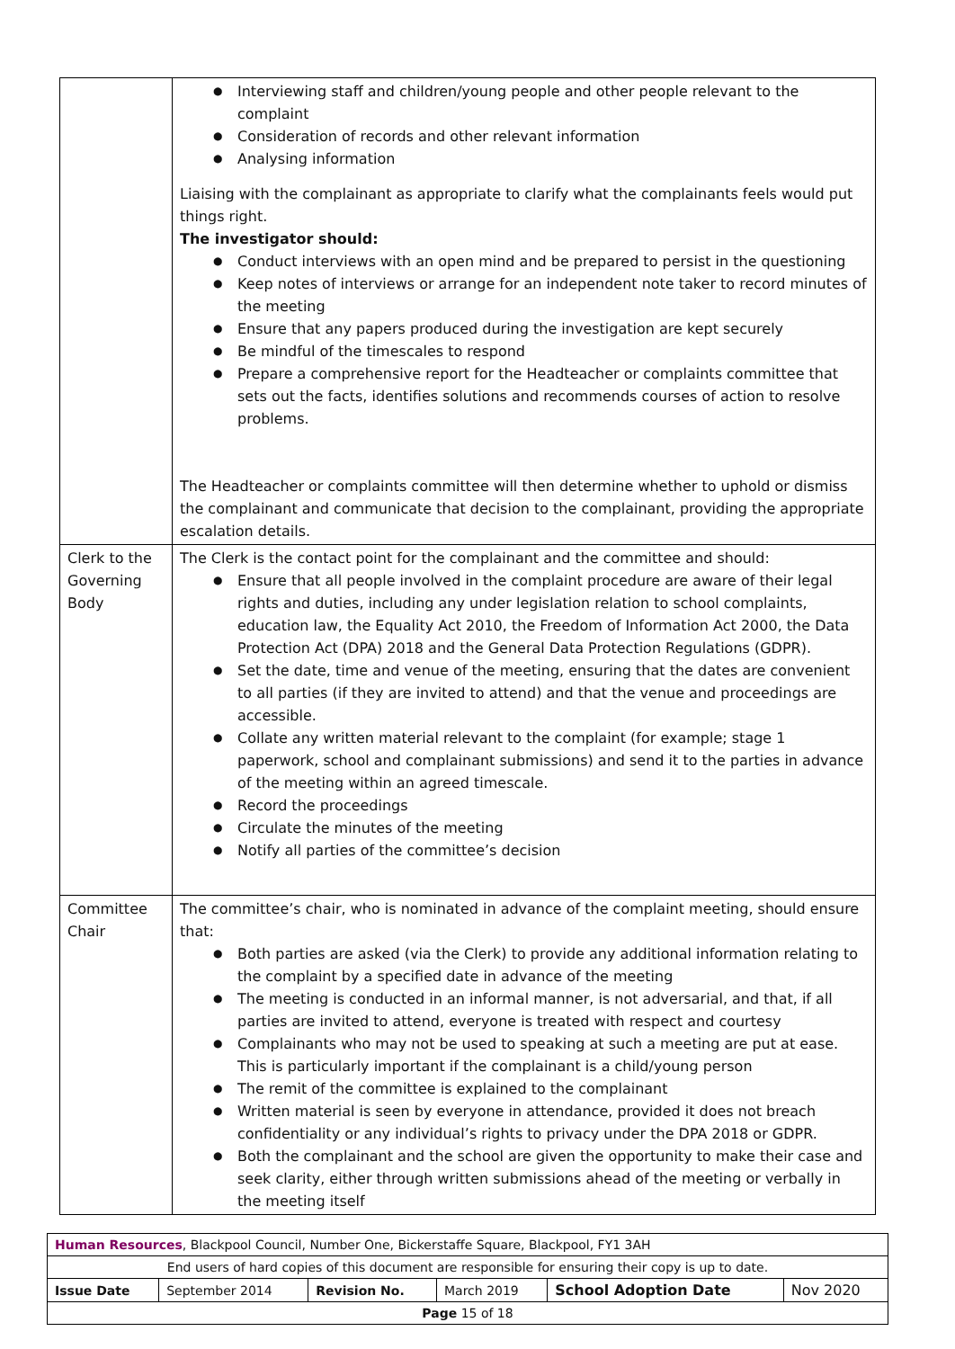| | Interviewing staff and children/young people and other people relevant to the complaint Consideration of records and other relevant information Analysing information Liaising with the complainant as appropriate to clarify what the complainants feels would put things right. The investigator should: Conduct interviews with an open mind and be prepared to persist in the questioning Keep notes of interviews or arrange for an independent note taker to record minutes of the meeting Ensure that any papers produced during the investigation are kept securely Be mindful of the timescales to respond Prepare a comprehensive report for the Headteacher or complaints committee that sets out the facts, identifies solutions and recommends courses of action to resolve problems. The Headteacher or complaints committee will then determine whether to uphold or dismiss the complainant and communicate that decision to the complainant, providing the appropriate escalation details. |
| Clerk to the Governing Body | The Clerk is the contact point for the complainant and the committee and should: Ensure that all people involved in the complaint procedure are aware of their legal rights and duties, including any under legislation relation to school complaints, education law, the Equality Act 2010, the Freedom of Information Act 2000, the Data Protection Act (DPA) 2018 and the General Data Protection Regulations (GDPR). Set the date, time and venue of the meeting, ensuring that the dates are convenient to all parties (if they are invited to attend) and that the venue and proceedings are accessible. Collate any written material relevant to the complaint (for example; stage 1 paperwork, school and complainant submissions) and send it to the parties in advance of the meeting within an agreed timescale. Record the proceedings Circulate the minutes of the meeting Notify all parties of the committee’s decision |
| Committee Chair | The committee’s chair, who is nominated in advance of the complaint meeting, should ensure that: Both parties are asked (via the Clerk) to provide any additional information relating to the complaint by a specified date in advance of the meeting The meeting is conducted in an informal manner, is not adversarial, and that, if all parties are invited to attend, everyone is treated with respect and courtesy Complainants who may not be used to speaking at such a meeting are put at ease. This is particularly important if the complainant is a child/young person The remit of the committee is explained to the complainant Written material is seen by everyone in attendance, provided it does not breach confidentiality or any individual’s rights to privacy under the DPA 2018 or GDPR. Both the complainant and the school are given the opportunity to make their case and seek clarity, either through written submissions ahead of the meeting or verbally in the meeting itself |
| Human Resources , Blackpool Council, Number One, Bickerstaffe Square, Blackpool, FY1 3AH | | | | | |
| End users of hard copies of this document are responsible for ensuring their copy is up to date. | | | | | |
| Issue Date | September 2014 | Revision No. | March 2019 | School Adoption Date | Nov 2020 |
| Page 15 of 18 | | | | | |